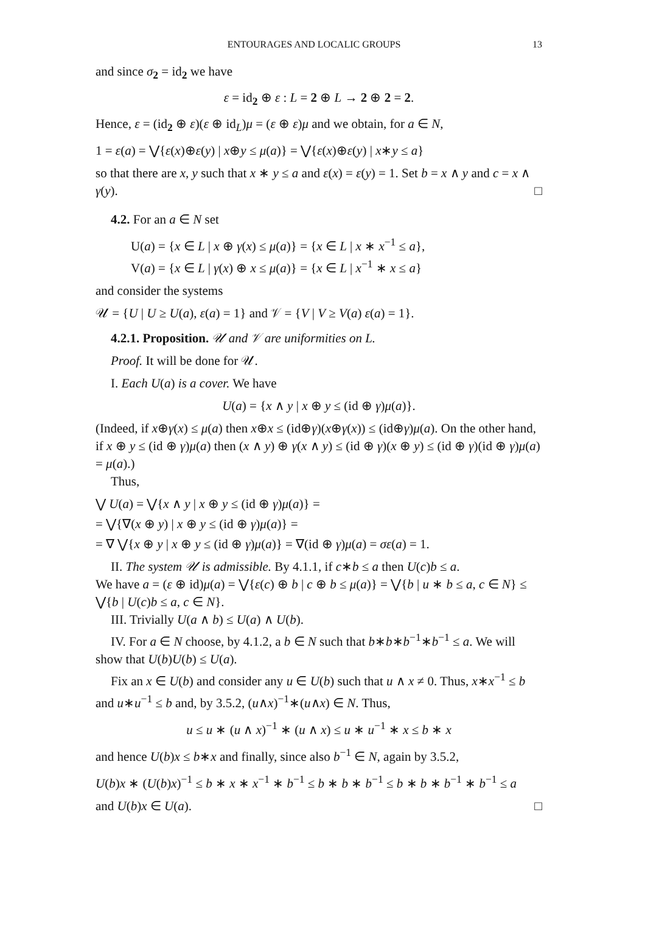ENTOURAGES AND LOCALIC GROUPS 13
and since σ<sub>2</sub> = id<sub>2</sub> we have
ε = id<sub>2</sub> ⊕ ε : L = 2 ⊕ L → 2 ⊕ 2 = 2.
Hence, ε = (id<sub>2</sub> ⊕ ε)(ε ⊕ id<sub>L</sub>)μ = (ε ⊕ ε)μ and we obtain, for a ∈ N,
1 = ε(a) = ⋁{ε(x)⊕ε(y) | x⊕y ≤ μ(a)} = ⋁{ε(x)⊕ε(y) | x∗y ≤ a}
so that there are x, y such that x ∗ y ≤ a and ε(x) = ε(y) = 1. Set b = x ∧ y and c = x ∧ γ(y). □
4.2. For an a ∈ N set
U(a) = {x ∈ L | x ⊕ γ(x) ≤ μ(a)} = {x ∈ L | x ∗ x<sup>−1</sup> ≤ a},
V(a) = {x ∈ L | γ(x) ⊕ x ≤ μ(a)} = {x ∈ L | x<sup>−1</sup> ∗ x ≤ a}
and consider the systems
𝒰 = {U | U ≥ U(a), ε(a) = 1} and 𝒱 = {V | V ≥ V(a) ε(a) = 1}.
4.2.1. Proposition. 𝒰 and 𝒱 are uniformities on L.
Proof. It will be done for 𝒰.
I. Each U(a) is a cover. We have
U(a) = {x ∧ y | x ⊕ y ≤ (id ⊕ γ)μ(a)}.
(Indeed, if x⊕γ(x) ≤ μ(a) then x⊕x ≤ (id⊕γ)(x⊕γ(x)) ≤ (id⊕γ)μ(a). On the other hand, if x ⊕ y ≤ (id ⊕ γ)μ(a) then (x ∧ y) ⊕ γ(x ∧ y) ≤ (id ⊕ γ)(x ⊕ y) ≤ (id ⊕ γ)(id ⊕ γ)μ(a) = μ(a).)
Thus,
⋁ U(a) = ⋁{x ∧ y | x ⊕ y ≤ (id ⊕ γ)μ(a)} =
= ⋁{∇(x ⊕ y) | x ⊕ y ≤ (id ⊕ γ)μ(a)} =
= ∇ ⋁{x ⊕ y | x ⊕ y ≤ (id ⊕ γ)μ(a)} = ∇(id ⊕ γ)μ(a) = σε(a) = 1.
II. The system 𝒰 is admissible. By 4.1.1, if c∗b ≤ a then U(c)b ≤ a.
We have a = (ε ⊕ id)μ(a) = ⋁{ε(c) ⊕ b | c ⊕ b ≤ μ(a)} = ⋁{b | u ∗ b ≤ a, c ∈ N} ≤ ⋁{b | U(c)b ≤ a, c ∈ N}.
III. Trivially U(a ∧ b) ≤ U(a) ∧ U(b).
IV. For a ∈ N choose, by 4.1.2, a b ∈ N such that b∗b∗b<sup>−1</sup>∗b<sup>−1</sup> ≤ a. We will show that U(b)U(b) ≤ U(a).
Fix an x ∈ U(b) and consider any u ∈ U(b) such that u ∧ x ≠ 0. Thus, x∗x<sup>−1</sup> ≤ b and u∗u<sup>−1</sup> ≤ b and, by 3.5.2, (u∧x)<sup>−1</sup>∗(u∧x) ∈ N. Thus,
u ≤ u ∗ (u ∧ x)<sup>−1</sup> ∗ (u ∧ x) ≤ u ∗ u<sup>−1</sup> ∗ x ≤ b ∗ x
and hence U(b)x ≤ b∗x and finally, since also b<sup>−1</sup> ∈ N, again by 3.5.2,
U(b)x ∗ (U(b)x)<sup>−1</sup> ≤ b ∗ x ∗ x<sup>−1</sup> ∗ b<sup>−1</sup> ≤ b ∗ b ∗ b<sup>−1</sup> ≤ b ∗ b ∗ b<sup>−1</sup> ∗ b<sup>−1</sup> ≤ a
and U(b)x ∈ U(a). □